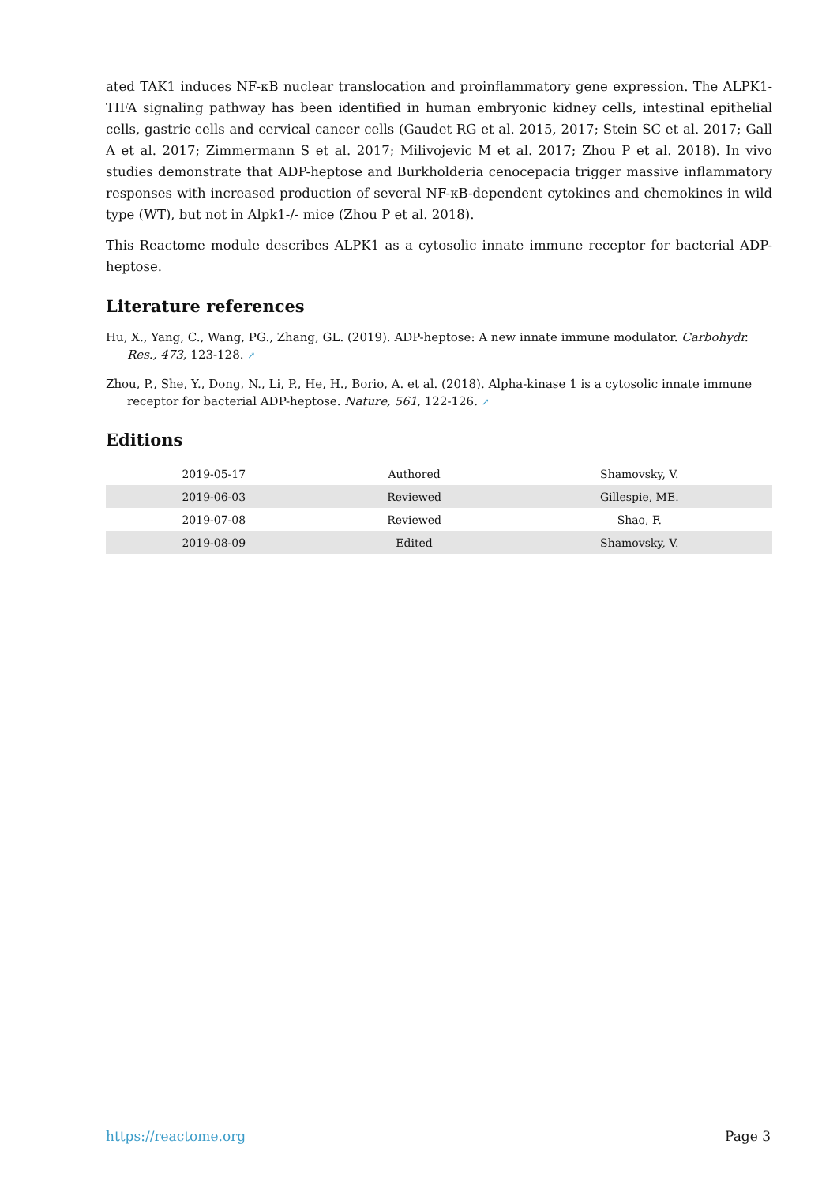ated TAK1 induces NF-κB nuclear translocation and proinflammatory gene expression. The ALPK1-TIFA signaling pathway has been identified in human embryonic kidney cells, intestinal epithelial cells, gastric cells and cervical cancer cells (Gaudet RG et al. 2015, 2017; Stein SC et al. 2017; Gall A et al. 2017; Zimmermann S et al. 2017; Milivojevic M et al. 2017; Zhou P et al. 2018). In vivo studies demonstrate that ADP-heptose and Burkholderia cenocepacia trigger massive inflammatory responses with increased production of several NF-κB-dependent cytokines and chemokines in wild type (WT), but not in Alpk1-/- mice (Zhou P et al. 2018).
This Reactome module describes ALPK1 as a cytosolic innate immune receptor for bacterial ADP-heptose.
Literature references
Hu, X., Yang, C., Wang, PG., Zhang, GL. (2019). ADP-heptose: A new innate immune modulator. Carbohydr. Res., 473, 123-128. ↗
Zhou, P., She, Y., Dong, N., Li, P., He, H., Borio, A. et al. (2018). Alpha-kinase 1 is a cytosolic innate immune receptor for bacterial ADP-heptose. Nature, 561, 122-126. ↗
Editions
| 2019-05-17 | Authored | Shamovsky, V. |
| 2019-06-03 | Reviewed | Gillespie, ME. |
| 2019-07-08 | Reviewed | Shao, F. |
| 2019-08-09 | Edited | Shamovsky, V. |
https://reactome.org Page 3